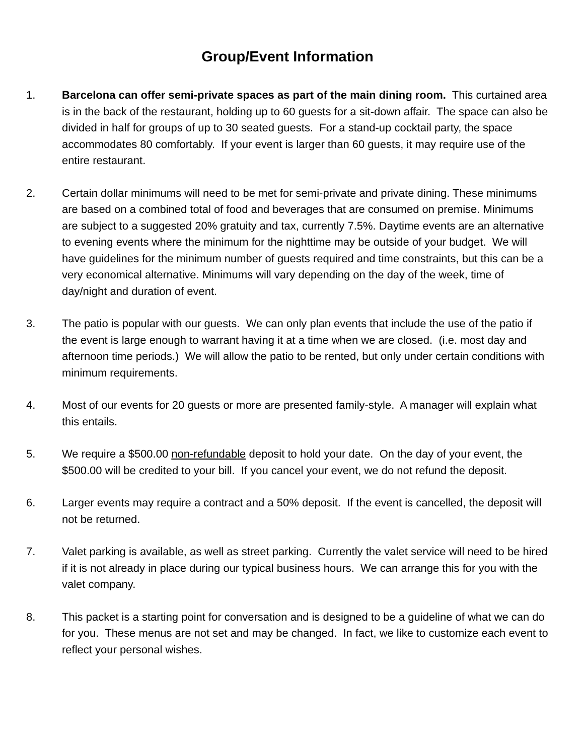Group/Event Information
1. Barcelona can offer semi-private spaces as part of the main dining room. This curtained area is in the back of the restaurant, holding up to 60 guests for a sit-down affair. The space can also be divided in half for groups of up to 30 seated guests. For a stand-up cocktail party, the space accommodates 80 comfortably. If your event is larger than 60 guests, it may require use of the entire restaurant.
2. Certain dollar minimums will need to be met for semi-private and private dining. These minimums are based on a combined total of food and beverages that are consumed on premise. Minimums are subject to a suggested 20% gratuity and tax, currently 7.5%. Daytime events are an alternative to evening events where the minimum for the nighttime may be outside of your budget. We will have guidelines for the minimum number of guests required and time constraints, but this can be a very economical alternative. Minimums will vary depending on the day of the week, time of day/night and duration of event.
3. The patio is popular with our guests. We can only plan events that include the use of the patio if the event is large enough to warrant having it at a time when we are closed. (i.e. most day and afternoon time periods.) We will allow the patio to be rented, but only under certain conditions with minimum requirements.
4. Most of our events for 20 guests or more are presented family-style. A manager will explain what this entails.
5. We require a $500.00 non-refundable deposit to hold your date. On the day of your event, the $500.00 will be credited to your bill. If you cancel your event, we do not refund the deposit.
6. Larger events may require a contract and a 50% deposit. If the event is cancelled, the deposit will not be returned.
7. Valet parking is available, as well as street parking. Currently the valet service will need to be hired if it is not already in place during our typical business hours. We can arrange this for you with the valet company.
8. This packet is a starting point for conversation and is designed to be a guideline of what we can do for you. These menus are not set and may be changed. In fact, we like to customize each event to reflect your personal wishes.